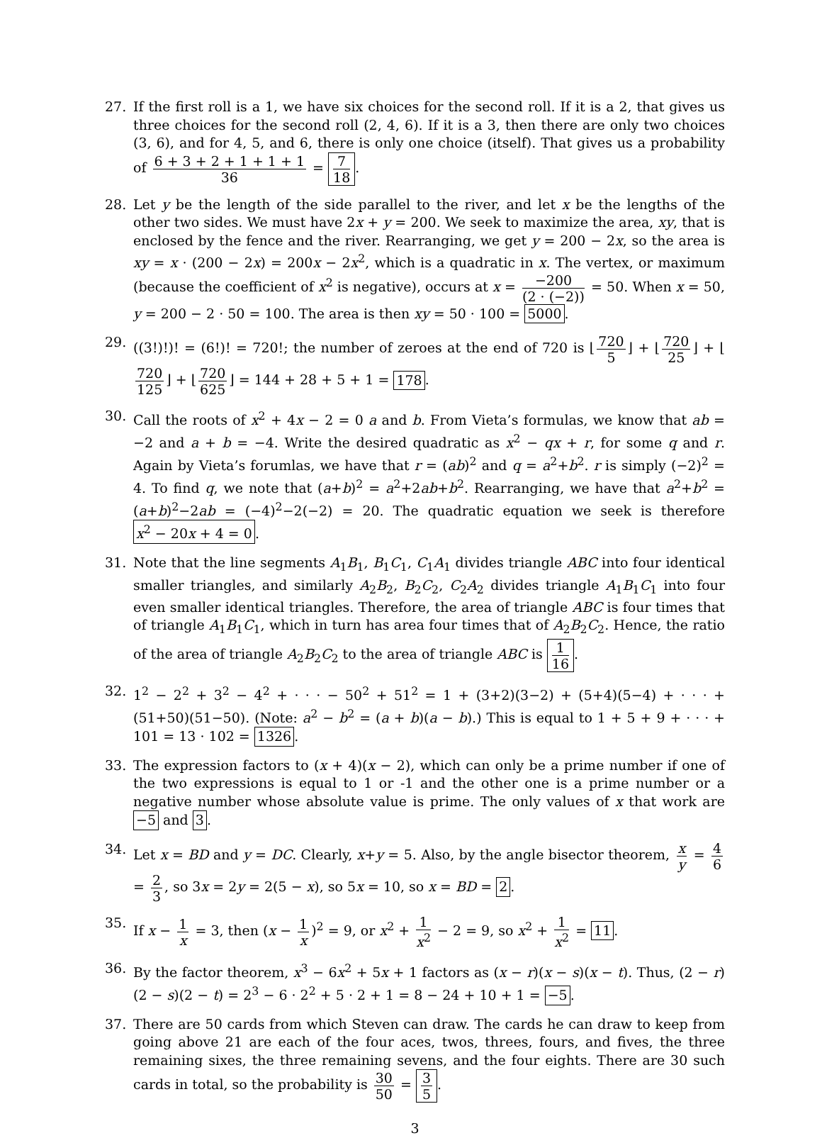27. If the first roll is a 1, we have six choices for the second roll. If it is a 2, that gives us three choices for the second roll (2, 4, 6). If it is a 3, then there are only two choices (3, 6), and for 4, 5, and 6, there is only one choice (itself). That gives us a probability of 6 + 3 + 2 + 1 + 1 + 1 36 = 7 18.
28. Let y be the length of the side parallel to the river, and let x be the lengths of the other two sides. We must have 2x + y = 200. We seek to maximize the area, xy, that is enclosed by the fence and the river. Rearranging, we get y = 200 − 2x, so the area is xy = x · (200 − 2x) = 200x − 2x<sup>2</sup>, which is a quadratic in x. The vertex, or maximum (because the coefficient of x<sup>2</sup> is negative), occurs at x = −200 (2 · (−2)) = 50. When x = 50, y = 200 − 2 · 50 = 100. The area is then xy = 50 · 100 = 5000.
29. ((3!)!)! = (6!)! = 720!; the number of zeroes at the end of 720 is ⌊ 720 5 ⌋ + ⌊ 720 25 ⌋ + ⌊ 720 125 ⌋ + ⌊ 720 625 ⌋ = 144 + 28 + 5 + 1 = 178.
30. Call the roots of x<sup>2</sup> + 4x − 2 = 0 a and b. From Vieta’s formulas, we know that ab = −2 and a + b = −4. Write the desired quadratic as x<sup>2</sup> − qx + r, for some q and r. Again by Vieta’s forumlas, we have that r = (ab)<sup>2</sup> and q = a<sup>2</sup>+b<sup>2</sup>. r is simply (−2)<sup>2</sup> = 4. To find q, we note that (a+b)<sup>2</sup> = a<sup>2</sup>+2ab+b<sup>2</sup>. Rearranging, we have that a<sup>2</sup>+b<sup>2</sup> = (a+b)<sup>2</sup>−2ab = (−4)<sup>2</sup>−2(−2) = 20. The quadratic equation we seek is therefore x<sup>2</sup> − 20x + 4 = 0.
31. Note that the line segments A<sub>1</sub>B<sub>1</sub>, B<sub>1</sub>C<sub>1</sub>, C<sub>1</sub>A<sub>1</sub> divides triangle ABC into four identical smaller triangles, and similarly A<sub>2</sub>B<sub>2</sub>, B<sub>2</sub>C<sub>2</sub>, C<sub>2</sub>A<sub>2</sub> divides triangle A<sub>1</sub>B<sub>1</sub>C<sub>1</sub> into four even smaller identical triangles. Therefore, the area of triangle ABC is four times that of triangle A<sub>1</sub>B<sub>1</sub>C<sub>1</sub>, which in turn has area four times that of A<sub>2</sub>B<sub>2</sub>C<sub>2</sub>. Hence, the ratio of the area of triangle A<sub>2</sub>B<sub>2</sub>C<sub>2</sub> to the area of triangle ABC is 1 16.
32. 1<sup>2</sup> − 2<sup>2</sup> + 3<sup>2</sup> − 4<sup>2</sup> + · · · − 50<sup>2</sup> + 51<sup>2</sup> = 1 + (3+2)(3−2) + (5+4)(5−4) + · · · + (51+50)(51−50). (Note: a<sup>2</sup> − b<sup>2</sup> = (a + b)(a − b).) This is equal to 1 + 5 + 9 + · · · + 101 = 13 · 102 = 1326.
33. The expression factors to (x + 4)(x − 2), which can only be a prime number if one of the two expressions is equal to 1 or -1 and the other one is a prime number or a negative number whose absolute value is prime. The only values of x that work are −5 and 3.
34. Let x = BD and y = DC. Clearly, x+y = 5. Also, by the angle bisector theorem, x y = 4 6 = 2 3, so 3x = 2y = 2(5 − x), so 5x = 10, so x = BD = 2.
35. If x − 1 x = 3, then (x − 1 x)<sup>2</sup> = 9, or x<sup>2</sup> + 1 x<sup>2</sup> − 2 = 9, so x<sup>2</sup> + 1 x<sup>2</sup> = 11.
36. By the factor theorem, x<sup>3</sup> − 6x<sup>2</sup> + 5x + 1 factors as (x − r)(x − s)(x − t). Thus, (2 − r)(2 − s)(2 − t) = 2<sup>3</sup> − 6 · 2<sup>2</sup> + 5 · 2 + 1 = 8 − 24 + 10 + 1 = −5.
37. There are 50 cards from which Steven can draw. The cards he can draw to keep from going above 21 are each of the four aces, twos, threes, fours, and fives, the three remaining sixes, the three remaining sevens, and the four eights. There are 30 such cards in total, so the probability is 30 50 = 3 5.
3